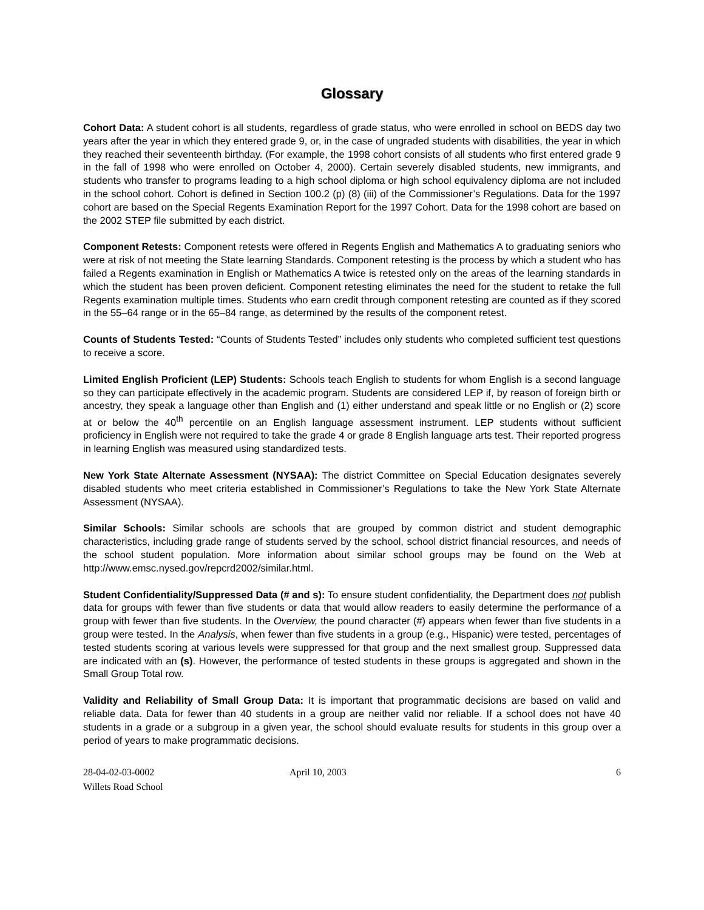Glossary
Cohort Data: A student cohort is all students, regardless of grade status, who were enrolled in school on BEDS day two years after the year in which they entered grade 9, or, in the case of ungraded students with disabilities, the year in which they reached their seventeenth birthday. (For example, the 1998 cohort consists of all students who first entered grade 9 in the fall of 1998 who were enrolled on October 4, 2000). Certain severely disabled students, new immigrants, and students who transfer to programs leading to a high school diploma or high school equivalency diploma are not included in the school cohort. Cohort is defined in Section 100.2 (p) (8) (iii) of the Commissioner’s Regulations. Data for the 1997 cohort are based on the Special Regents Examination Report for the 1997 Cohort. Data for the 1998 cohort are based on the 2002 STEP file submitted by each district.
Component Retests: Component retests were offered in Regents English and Mathematics A to graduating seniors who were at risk of not meeting the State learning Standards. Component retesting is the process by which a student who has failed a Regents examination in English or Mathematics A twice is retested only on the areas of the learning standards in which the student has been proven deficient. Component retesting eliminates the need for the student to retake the full Regents examination multiple times. Students who earn credit through component retesting are counted as if they scored in the 55–64 range or in the 65–84 range, as determined by the results of the component retest.
Counts of Students Tested: “Counts of Students Tested” includes only students who completed sufficient test questions to receive a score.
Limited English Proficient (LEP) Students: Schools teach English to students for whom English is a second language so they can participate effectively in the academic program. Students are considered LEP if, by reason of foreign birth or ancestry, they speak a language other than English and (1) either understand and speak little or no English or (2) score at or below the 40<sup>th</sup> percentile on an English language assessment instrument. LEP students without sufficient proficiency in English were not required to take the grade 4 or grade 8 English language arts test. Their reported progress in learning English was measured using standardized tests.
New York State Alternate Assessment (NYSAA): The district Committee on Special Education designates severely disabled students who meet criteria established in Commissioner’s Regulations to take the New York State Alternate Assessment (NYSAA).
Similar Schools: Similar schools are schools that are grouped by common district and student demographic characteristics, including grade range of students served by the school, school district financial resources, and needs of the school student population. More information about similar school groups may be found on the Web at http://www.emsc.nysed.gov/repcrd2002/similar.html.
Student Confidentiality/Suppressed Data (# and s): To ensure student confidentiality, the Department does not publish data for groups with fewer than five students or data that would allow readers to easily determine the performance of a group with fewer than five students. In the Overview, the pound character (#) appears when fewer than five students in a group were tested. In the Analysis, when fewer than five students in a group (e.g., Hispanic) were tested, percentages of tested students scoring at various levels were suppressed for that group and the next smallest group. Suppressed data are indicated with an (s). However, the performance of tested students in these groups is aggregated and shown in the Small Group Total row.
Validity and Reliability of Small Group Data: It is important that programmatic decisions are based on valid and reliable data. Data for fewer than 40 students in a group are neither valid nor reliable. If a school does not have 40 students in a grade or a subgroup in a given year, the school should evaluate results for students in this group over a period of years to make programmatic decisions.
28-04-02-03-0002
Willets Road School
April 10, 2003 6